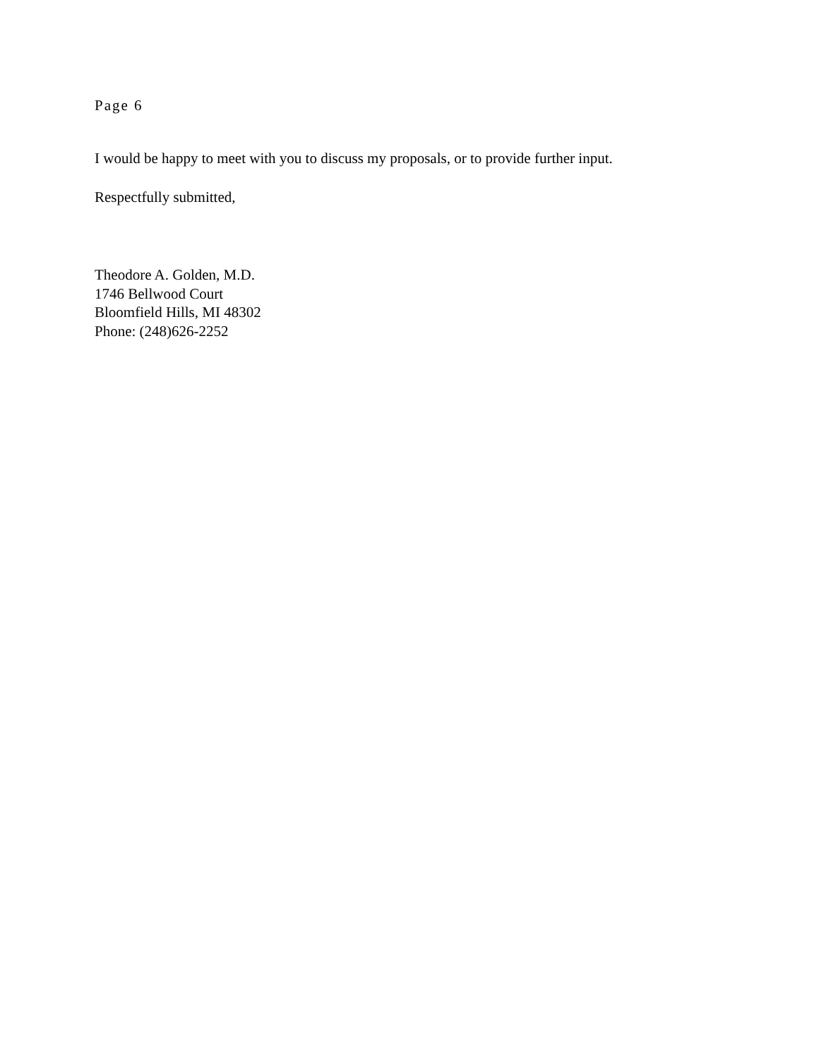Page 6
I would be happy to meet with you to discuss my proposals, or to provide further input.
Respectfully submitted,
Theodore A. Golden, M.D.
1746 Bellwood Court
Bloomfield Hills, MI 48302
Phone: (248)626-2252